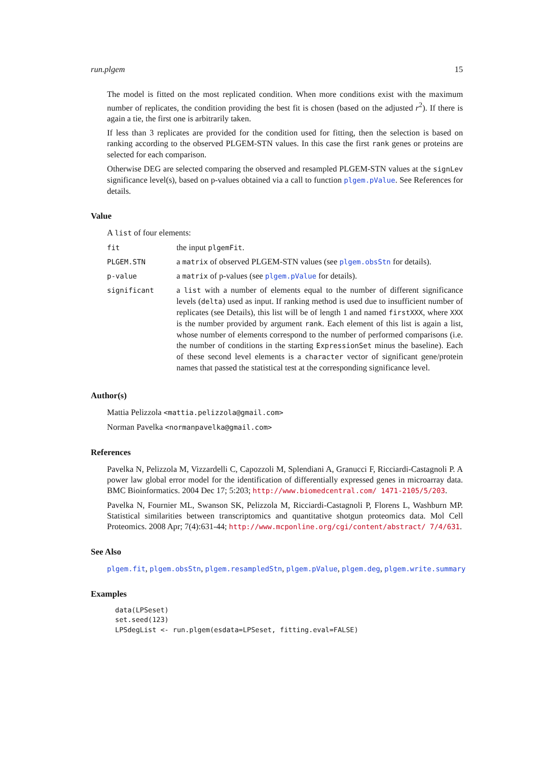run.plgem 15
The model is fitted on the most replicated condition. When more conditions exist with the maximum number of replicates, the condition providing the best fit is chosen (based on the adjusted r<sup>2</sup>). If there is again a tie, the first one is arbitrarily taken.
If less than 3 replicates are provided for the condition used for fitting, then the selection is based on ranking according to the observed PLGEM-STN values. In this case the first rank genes or proteins are selected for each comparison.
Otherwise DEG are selected comparing the observed and resampled PLGEM-STN values at the signLev significance level(s), based on p-values obtained via a call to function plgem.pValue. See References for details.
Value
A list of four elements:
| fit | the input plgemFit . |
| PLGEM.STN | a matrix of observed PLGEM-STN values (see plgem.obsStn for details). |
| p-value | a matrix of p-values (see plgem.pValue for details). |
| significant | a list with a number of elements equal to the number of different significance levels ( delta ) used as input. If ranking method is used due to insufficient number of replicates (see Details), this list will be of length 1 and named firstXXX , where XXX is the number provided by argument rank . Each element of this list is again a list, whose number of elements correspond to the number of performed comparisons (i.e. the number of conditions in the starting ExpressionSet minus the baseline). Each of these second level elements is a character vector of significant gene/protein names that passed the statistical test at the corresponding significance level. |
Author(s)
Mattia Pelizzola <mattia.pelizzola@gmail.com>
Norman Pavelka <normanpavelka@gmail.com>
References
Pavelka N, Pelizzola M, Vizzardelli C, Capozzoli M, Splendiani A, Granucci F, Ricciardi-Castagnoli P. A power law global error model for the identification of differentially expressed genes in microarray data. BMC Bioinformatics. 2004 Dec 17; 5:203; http://www.biomedcentral.com/ 1471-2105/5/203.
Pavelka N, Fournier ML, Swanson SK, Pelizzola M, Ricciardi-Castagnoli P, Florens L, Washburn MP. Statistical similarities between transcriptomics and quantitative shotgun proteomics data. Mol Cell Proteomics. 2008 Apr; 7(4):631-44; http://www.mcponline.org/cgi/content/abstract/ 7/4/631.
See Also
plgem.fit, plgem.obsStn, plgem.resampledStn, plgem.pValue, plgem.deg, plgem.write.summary
Examples
data(LPSeset)
set.seed(123)
LPSdegList <- run.plgem(esdata=LPSeset, fitting.eval=FALSE)